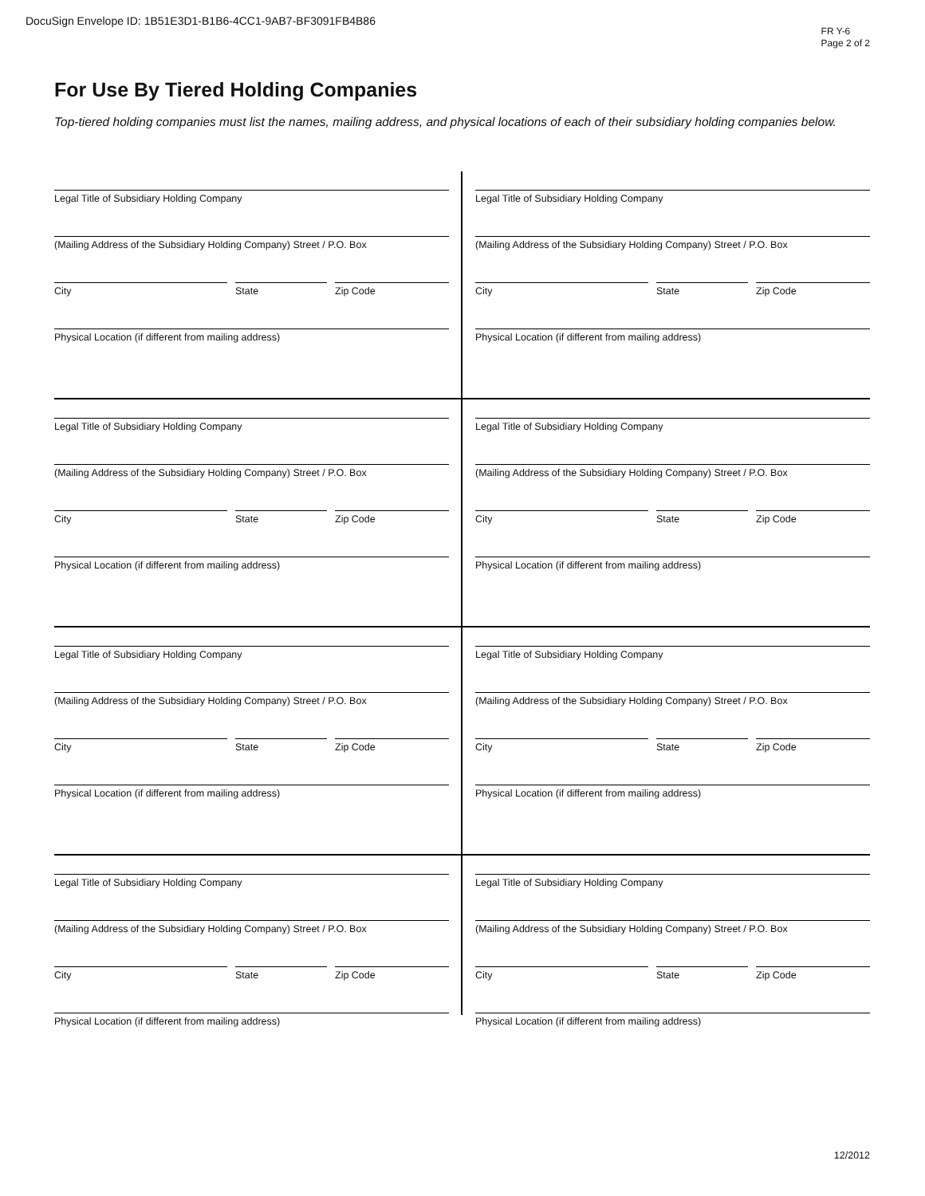DocuSign Envelope ID: 1B51E3D1-B1B6-4CC1-9AB7-BF3091FB4B86
FR Y-6
Page 2 of 2
For Use By Tiered Holding Companies
Top-tiered holding companies must list the names, mailing address, and physical locations of each of their subsidiary holding companies below.
Legal Title of Subsidiary Holding Company
(Mailing Address of the Subsidiary Holding Company) Street / P.O. Box
City State Zip Code
Physical Location (if different from mailing address)
Legal Title of Subsidiary Holding Company
(Mailing Address of the Subsidiary Holding Company) Street / P.O. Box
City State Zip Code
Physical Location (if different from mailing address)
Legal Title of Subsidiary Holding Company
(Mailing Address of the Subsidiary Holding Company) Street / P.O. Box
City State Zip Code
Physical Location (if different from mailing address)
Legal Title of Subsidiary Holding Company
(Mailing Address of the Subsidiary Holding Company) Street / P.O. Box
City State Zip Code
Physical Location (if different from mailing address)
Legal Title of Subsidiary Holding Company
(Mailing Address of the Subsidiary Holding Company) Street / P.O. Box
City State Zip Code
Physical Location (if different from mailing address)
Legal Title of Subsidiary Holding Company
(Mailing Address of the Subsidiary Holding Company) Street / P.O. Box
City State Zip Code
Physical Location (if different from mailing address)
Legal Title of Subsidiary Holding Company
(Mailing Address of the Subsidiary Holding Company) Street / P.O. Box
City State Zip Code
Physical Location (if different from mailing address)
Legal Title of Subsidiary Holding Company
(Mailing Address of the Subsidiary Holding Company) Street / P.O. Box
City State Zip Code
Physical Location (if different from mailing address)
12/2012